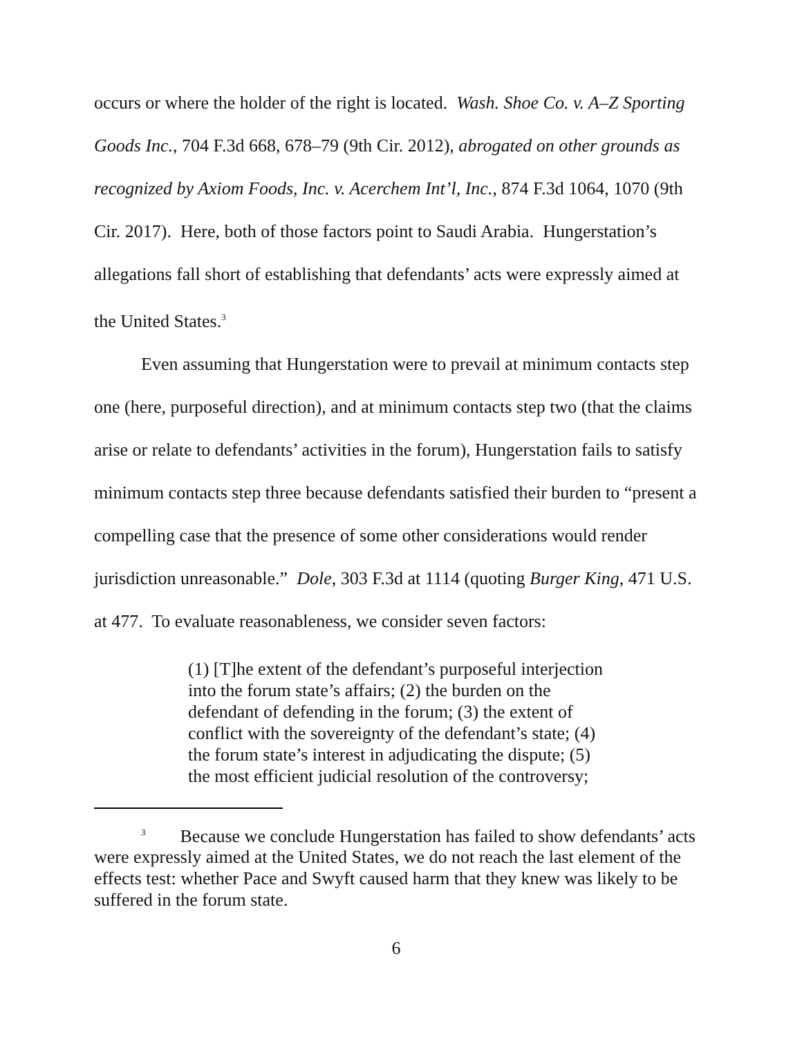occurs or where the holder of the right is located. Wash. Shoe Co. v. A–Z Sporting Goods Inc., 704 F.3d 668, 678–79 (9th Cir. 2012), abrogated on other grounds as recognized by Axiom Foods, Inc. v. Acerchem Int’l, Inc., 874 F.3d 1064, 1070 (9th Cir. 2017). Here, both of those factors point to Saudi Arabia. Hungerstation’s allegations fall short of establishing that defendants’ acts were expressly aimed at the United States.<sup>3</sup>
Even assuming that Hungerstation were to prevail at minimum contacts step one (here, purposeful direction), and at minimum contacts step two (that the claims arise or relate to defendants’ activities in the forum), Hungerstation fails to satisfy minimum contacts step three because defendants satisfied their burden to “present a compelling case that the presence of some other considerations would render jurisdiction unreasonable.” Dole, 303 F.3d at 1114 (quoting Burger King, 471 U.S. at 477. To evaluate reasonableness, we consider seven factors:
(1) [T]he extent of the defendant’s purposeful interjection into the forum state’s affairs; (2) the burden on the defendant of defending in the forum; (3) the extent of conflict with the sovereignty of the defendant’s state; (4) the forum state’s interest in adjudicating the dispute; (5) the most efficient judicial resolution of the controversy;
<sup>3</sup> Because we conclude Hungerstation has failed to show defendants’ acts were expressly aimed at the United States, we do not reach the last element of the effects test: whether Pace and Swyft caused harm that they knew was likely to be suffered in the forum state.
6